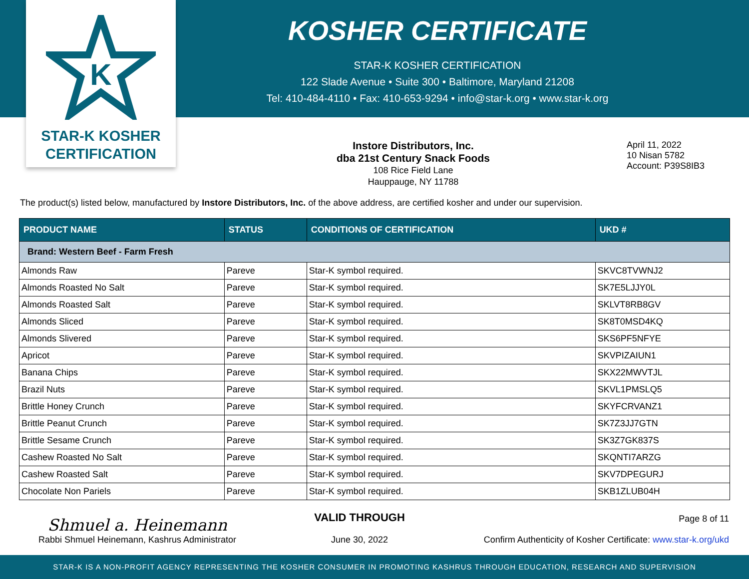K
STAR-K KOSHER
CERTIFICATION
KOSHER CERTIFICATE
STAR-K KOSHER CERTIFICATION
122 Slade Avenue • Suite 300 • Baltimore, Maryland 21208
Tel: 410-484-4110 • Fax: 410-653-9294 • info@star-k.org • www.star-k.org
Instore Distributors, Inc.
dba 21st Century Snack Foods
108 Rice Field Lane
Hauppauge, NY 11788
April 11, 2022
10 Nisan 5782
Account: P39S8IB3
The product(s) listed below, manufactured by Instore Distributors, Inc. of the above address, are certified kosher and under our supervision.
| PRODUCT NAME | STATUS | CONDITIONS OF CERTIFICATION | UKD # |
| --- | --- | --- | --- |
| Brand: Western Beef - Farm Fresh | | | |
| Almonds Raw | Pareve | Star-K symbol required. | SKVC8TVWNJ2 |
| Almonds Roasted No Salt | Pareve | Star-K symbol required. | SK7E5LJJY0L |
| Almonds Roasted Salt | Pareve | Star-K symbol required. | SKLVT8RB8GV |
| Almonds Sliced | Pareve | Star-K symbol required. | SK8T0MSD4KQ |
| Almonds Slivered | Pareve | Star-K symbol required. | SKS6PF5NFYE |
| Apricot | Pareve | Star-K symbol required. | SKVPIZAIUN1 |
| Banana Chips | Pareve | Star-K symbol required. | SKX22MWVTJL |
| Brazil Nuts | Pareve | Star-K symbol required. | SKVL1PMSLQ5 |
| Brittle Honey Crunch | Pareve | Star-K symbol required. | SKYFCRVANZ1 |
| Brittle Peanut Crunch | Pareve | Star-K symbol required. | SK7Z3JJ7GTN |
| Brittle Sesame Crunch | Pareve | Star-K symbol required. | SK3Z7GK837S |
| Cashew Roasted No Salt | Pareve | Star-K symbol required. | SKQNTI7ARZG |
| Cashew Roasted Salt | Pareve | Star-K symbol required. | SKV7DPEGURJ |
| Chocolate Non Pariels | Pareve | Star-K symbol required. | SKB1ZLUB04H |
Shmuel a. Heinemann
Rabbi Shmuel Heinemann, Kashrus Administrator
VALID THROUGH
June 30, 2022
Page 8 of 11
Confirm Authenticity of Kosher Certificate: www.star-k.org/ukd
STAR-K IS A NON-PROFIT AGENCY REPRESENTING THE KOSHER CONSUMER IN PROMOTING KASHRUS THROUGH EDUCATION, RESEARCH AND SUPERVISION